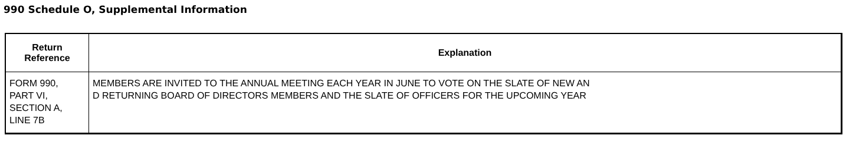990 Schedule O, Supplemental Information
| Return Reference | Explanation |
| --- | --- |
| FORM 990, PART VI, SECTION A, LINE 7B | MEMBERS ARE INVITED TO THE ANNUAL MEETING EACH YEAR IN JUNE TO VOTE ON THE SLATE OF NEW AN D RETURNING BOARD OF DIRECTORS MEMBERS AND THE SLATE OF OFFICERS FOR THE UPCOMING YEAR |